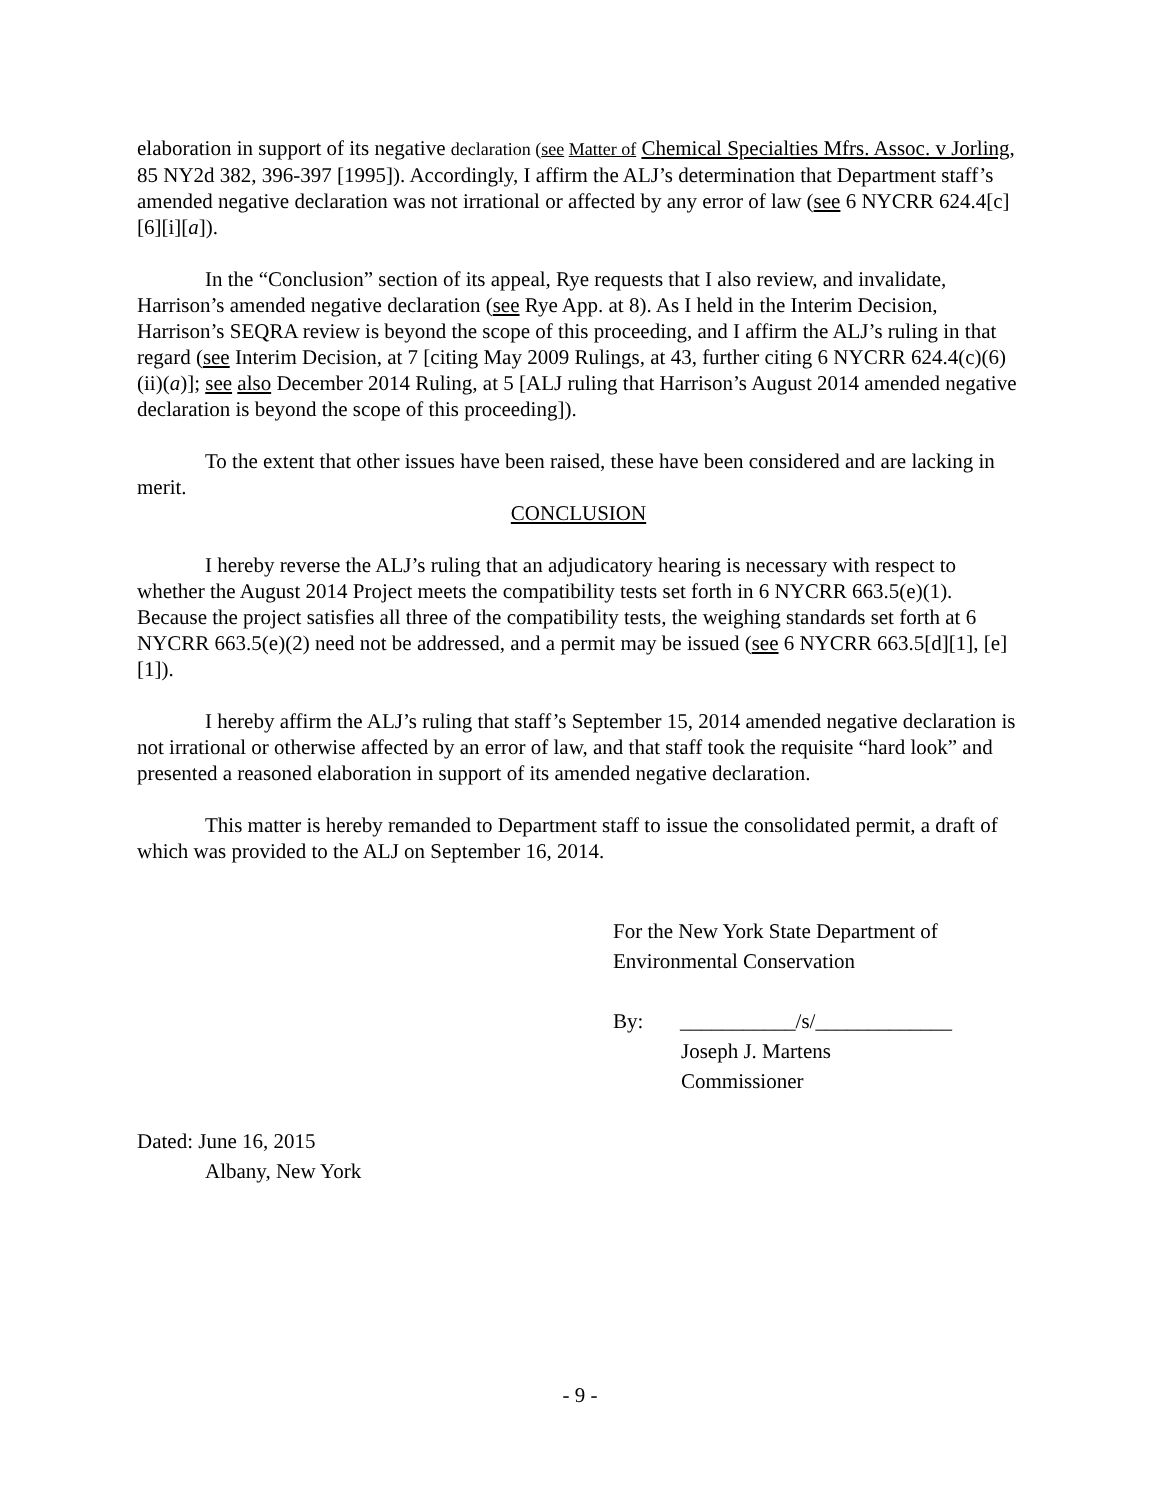elaboration in support of its negative declaration (see Matter of Chemical Specialties Mfrs. Assoc. v Jorling, 85 NY2d 382, 396-397 [1995]). Accordingly, I affirm the ALJ’s determination that Department staff’s amended negative declaration was not irrational or affected by any error of law (see 6 NYCRR 624.4[c][6][i][a]).
In the “Conclusion” section of its appeal, Rye requests that I also review, and invalidate, Harrison’s amended negative declaration (see Rye App. at 8). As I held in the Interim Decision, Harrison’s SEQRA review is beyond the scope of this proceeding, and I affirm the ALJ’s ruling in that regard (see Interim Decision, at 7 [citing May 2009 Rulings, at 43, further citing 6 NYCRR 624.4(c)(6)(ii)(a)]; see also December 2014 Ruling, at 5 [ALJ ruling that Harrison’s August 2014 amended negative declaration is beyond the scope of this proceeding]).
To the extent that other issues have been raised, these have been considered and are lacking in merit.
CONCLUSION
I hereby reverse the ALJ’s ruling that an adjudicatory hearing is necessary with respect to whether the August 2014 Project meets the compatibility tests set forth in 6 NYCRR 663.5(e)(1). Because the project satisfies all three of the compatibility tests, the weighing standards set forth at 6 NYCRR 663.5(e)(2) need not be addressed, and a permit may be issued (see 6 NYCRR 663.5[d][1], [e][1]).
I hereby affirm the ALJ’s ruling that staff’s September 15, 2014 amended negative declaration is not irrational or otherwise affected by an error of law, and that staff took the requisite “hard look” and presented a reasoned elaboration in support of its amended negative declaration.
This matter is hereby remanded to Department staff to issue the consolidated permit, a draft of which was provided to the ALJ on September 16, 2014.
For the New York State Department of
Environmental Conservation
By: ___________/s/_____________
Joseph J. Martens
Commissioner
Dated: June 16, 2015
Albany, New York
- 9 -